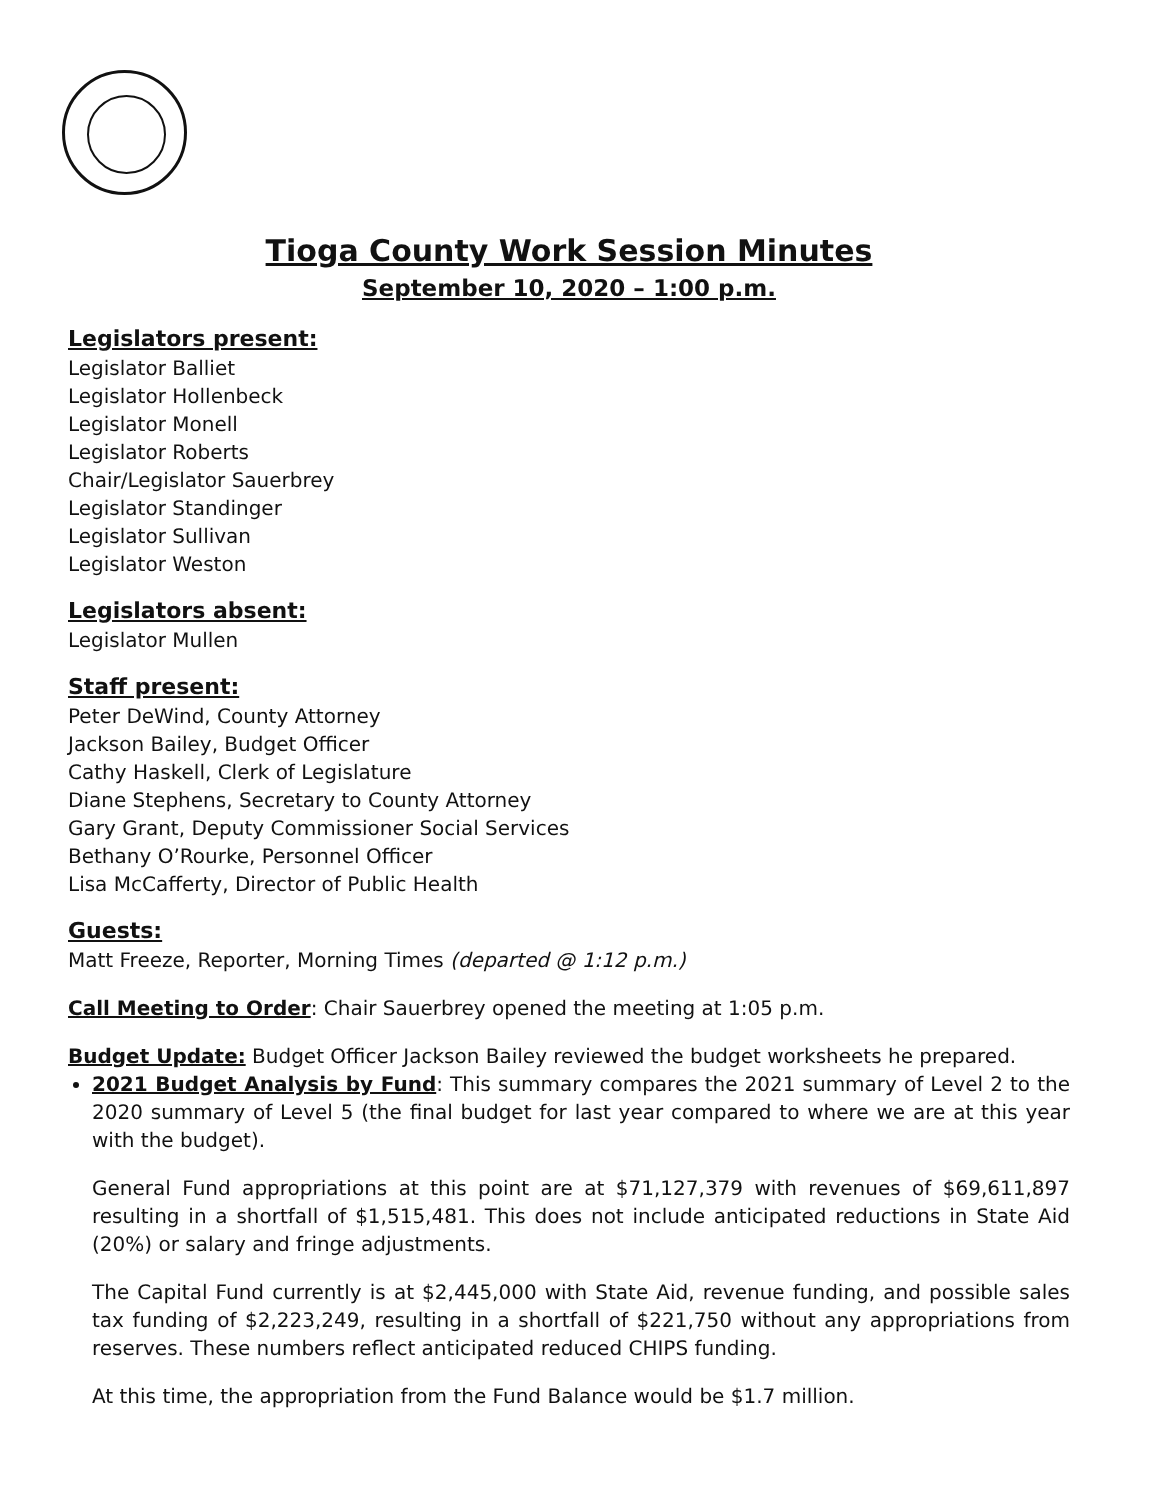Tioga County Work Session Minutes
September 10, 2020 – 1:00 p.m.
Legislators present:
Legislator Balliet
Legislator Hollenbeck
Legislator Monell
Legislator Roberts
Chair/Legislator Sauerbrey
Legislator Standinger
Legislator Sullivan
Legislator Weston
Legislators absent:
Legislator Mullen
Staff present:
Peter DeWind, County Attorney
Jackson Bailey, Budget Officer
Cathy Haskell, Clerk of Legislature
Diane Stephens, Secretary to County Attorney
Gary Grant, Deputy Commissioner Social Services
Bethany O’Rourke, Personnel Officer
Lisa McCafferty, Director of Public Health
Guests:
Matt Freeze, Reporter, Morning Times (departed @ 1:12 p.m.)
Call Meeting to Order: Chair Sauerbrey opened the meeting at 1:05 p.m.
Budget Update: Budget Officer Jackson Bailey reviewed the budget worksheets he prepared.
2021 Budget Analysis by Fund: This summary compares the 2021 summary of Level 2 to the 2020 summary of Level 5 (the final budget for last year compared to where we are at this year with the budget).
General Fund appropriations at this point are at $71,127,379 with revenues of $69,611,897 resulting in a shortfall of $1,515,481. This does not include anticipated reductions in State Aid (20%) or salary and fringe adjustments.
The Capital Fund currently is at $2,445,000 with State Aid, revenue funding, and possible sales tax funding of $2,223,249, resulting in a shortfall of $221,750 without any appropriations from reserves. These numbers reflect anticipated reduced CHIPS funding.
At this time, the appropriation from the Fund Balance would be $1.7 million.